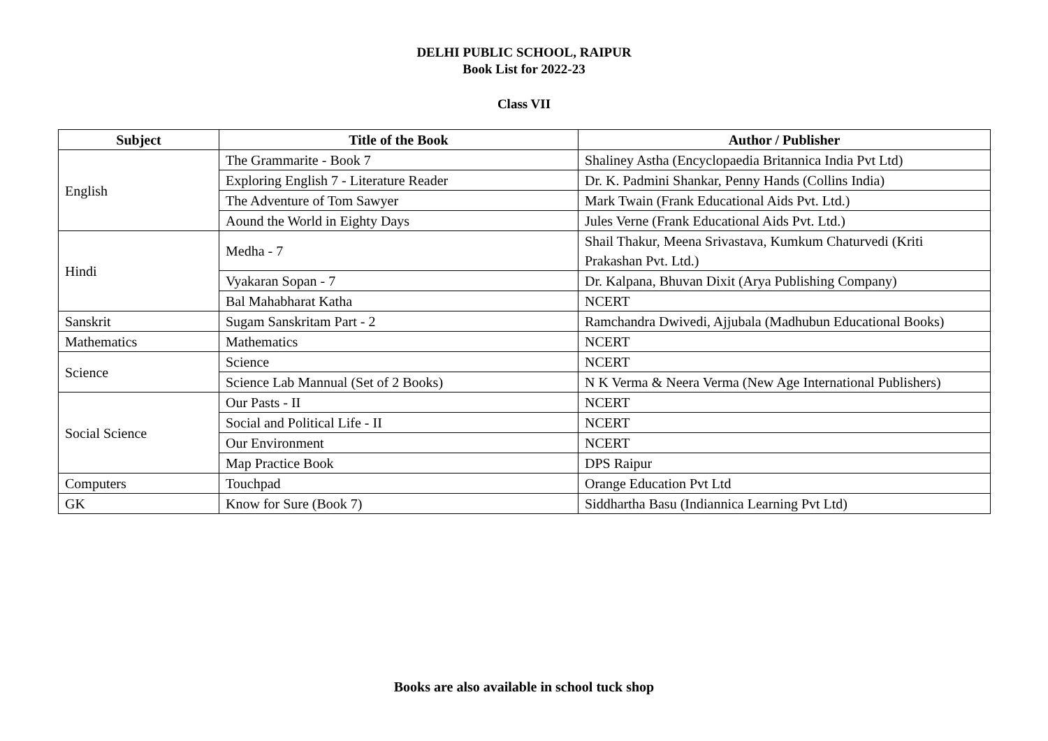DELHI PUBLIC SCHOOL, RAIPUR
Book List for 2022-23
Class VII
| Subject | Title of the Book | Author / Publisher |
| --- | --- | --- |
| English | The Grammarite - Book 7 | Shaliney Astha (Encyclopaedia Britannica India Pvt Ltd) |
| | Exploring English 7 - Literature Reader | Dr. K. Padmini Shankar, Penny Hands (Collins India) |
| | The Adventure of Tom Sawyer | Mark Twain (Frank Educational Aids Pvt. Ltd.) |
| | Aound the World in Eighty Days | Jules Verne (Frank Educational Aids Pvt. Ltd.) |
| Hindi | Medha - 7 | Shail Thakur, Meena Srivastava, Kumkum Chaturvedi (Kriti Prakashan Pvt. Ltd.) |
| | Vyakaran Sopan - 7 | Dr. Kalpana, Bhuvan Dixit (Arya Publishing Company) |
| | Bal Mahabharat Katha | NCERT |
| Sanskrit | Sugam Sanskritam Part - 2 | Ramchandra Dwivedi, Ajjubala (Madhubun Educational Books) |
| Mathematics | Mathematics | NCERT |
| Science | Science | NCERT |
| | Science Lab Mannual (Set of 2 Books) | N K Verma & Neera Verma (New Age International Publishers) |
| Social Science | Our Pasts - II | NCERT |
| | Social and Political Life - II | NCERT |
| | Our Environment | NCERT |
| | Map Practice Book | DPS Raipur |
| Computers | Touchpad | Orange Education Pvt Ltd |
| GK | Know for Sure (Book 7) | Siddhartha Basu (Indiannica Learning Pvt Ltd) |
Books are also available in school tuck shop